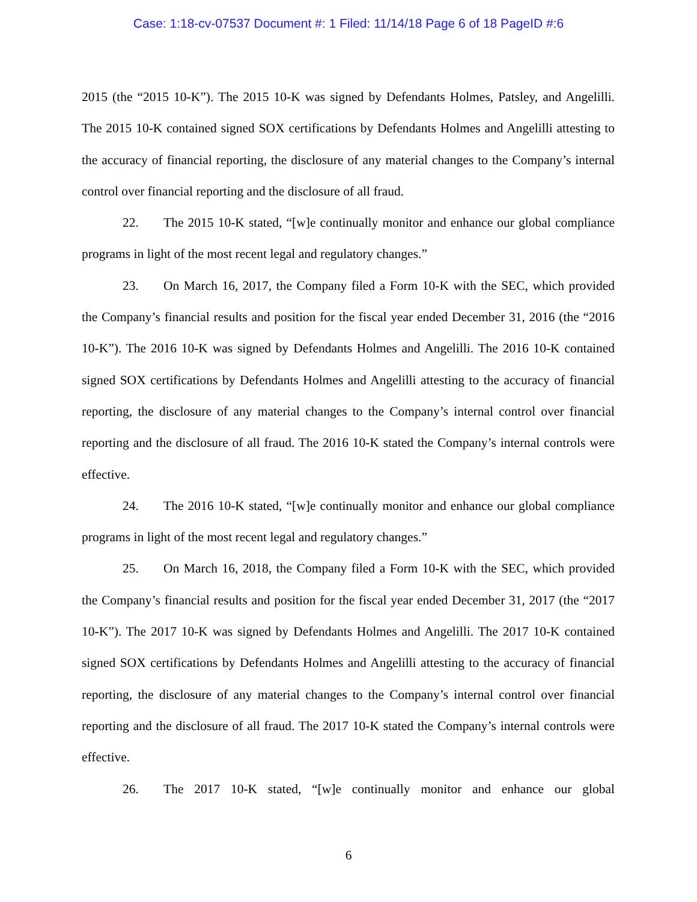Case: 1:18-cv-07537 Document #: 1 Filed: 11/14/18 Page 6 of 18 PageID #:6
2015 (the “2015 10-K”). The 2015 10-K was signed by Defendants Holmes, Patsley, and Angelilli. The 2015 10-K contained signed SOX certifications by Defendants Holmes and Angelilli attesting to the accuracy of financial reporting, the disclosure of any material changes to the Company’s internal control over financial reporting and the disclosure of all fraud.
22. The 2015 10-K stated, “[w]e continually monitor and enhance our global compliance programs in light of the most recent legal and regulatory changes.”
23. On March 16, 2017, the Company filed a Form 10-K with the SEC, which provided the Company’s financial results and position for the fiscal year ended December 31, 2016 (the “2016 10-K”). The 2016 10-K was signed by Defendants Holmes and Angelilli. The 2016 10-K contained signed SOX certifications by Defendants Holmes and Angelilli attesting to the accuracy of financial reporting, the disclosure of any material changes to the Company’s internal control over financial reporting and the disclosure of all fraud. The 2016 10-K stated the Company’s internal controls were effective.
24. The 2016 10-K stated, “[w]e continually monitor and enhance our global compliance programs in light of the most recent legal and regulatory changes.”
25. On March 16, 2018, the Company filed a Form 10-K with the SEC, which provided the Company’s financial results and position for the fiscal year ended December 31, 2017 (the “2017 10-K”). The 2017 10-K was signed by Defendants Holmes and Angelilli. The 2017 10-K contained signed SOX certifications by Defendants Holmes and Angelilli attesting to the accuracy of financial reporting, the disclosure of any material changes to the Company’s internal control over financial reporting and the disclosure of all fraud. The 2017 10-K stated the Company’s internal controls were effective.
26. The 2017 10-K stated, “[w]e continually monitor and enhance our global
6